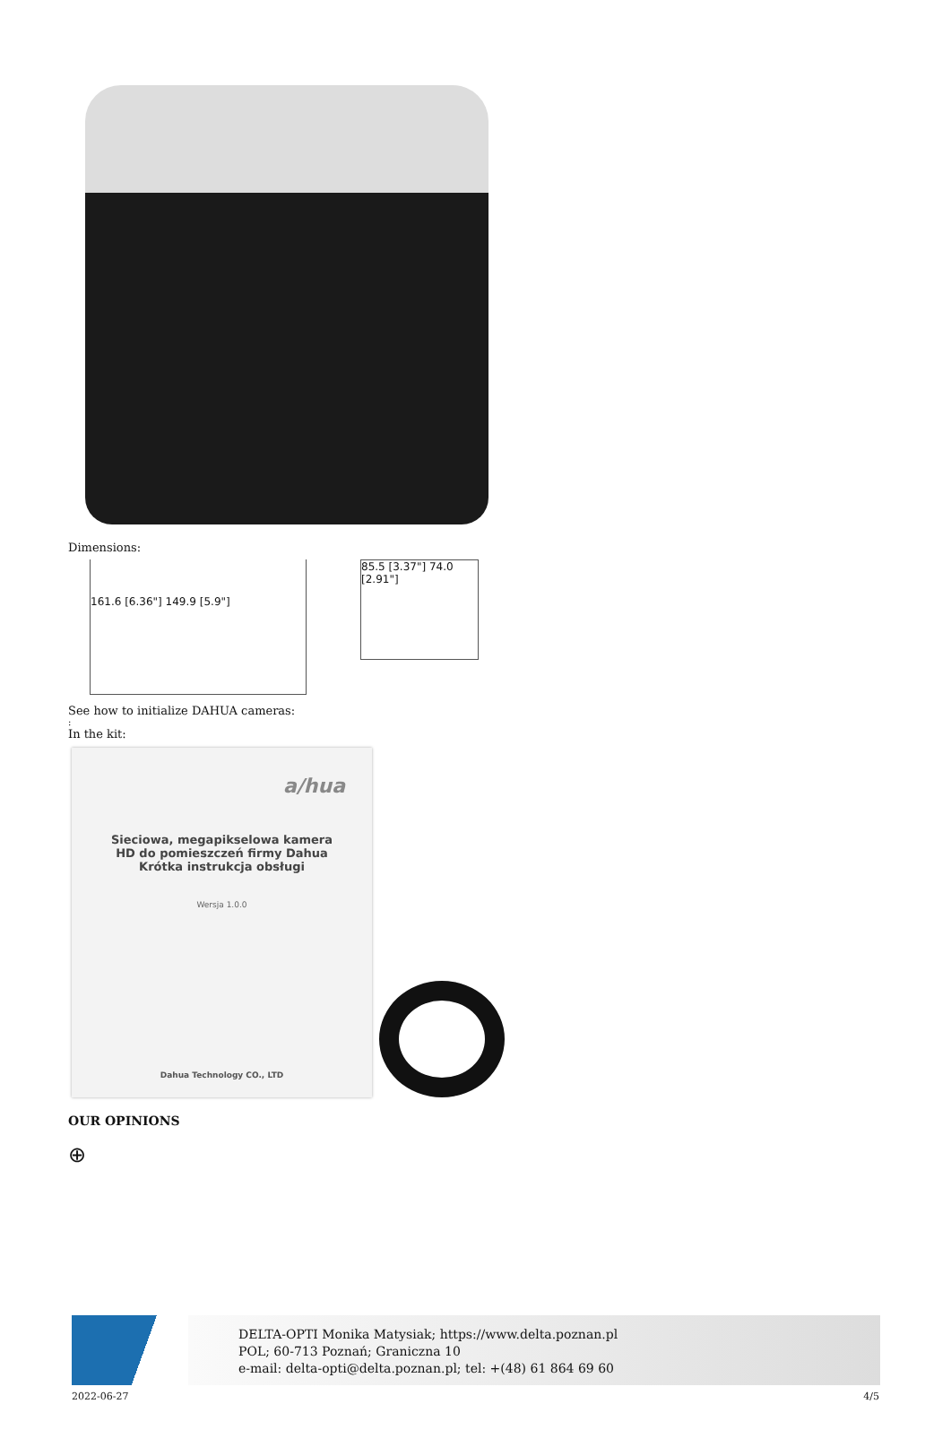Dimensions:
161.6 [6.36"] 149.9 [5.9"]
85.5 [3.37"] 74.0 [2.91"]
See how to initialize DAHUA cameras:
:
In the kit:
a/hua
Sieciowa, megapikselowa kamera
HD do pomieszczeń firmy Dahua
Krótka instrukcja obsługi
Wersja 1.0.0
Dahua Technology CO., LTD
OUR OPINIONS
⊕
DELTA-OPTI Monika Matysiak; https://www.delta.poznan.pl
POL; 60-713 Poznań; Graniczna 10
e-mail: delta-opti@delta.poznan.pl; tel: +(48) 61 864 69 60
2022-06-27 4/5